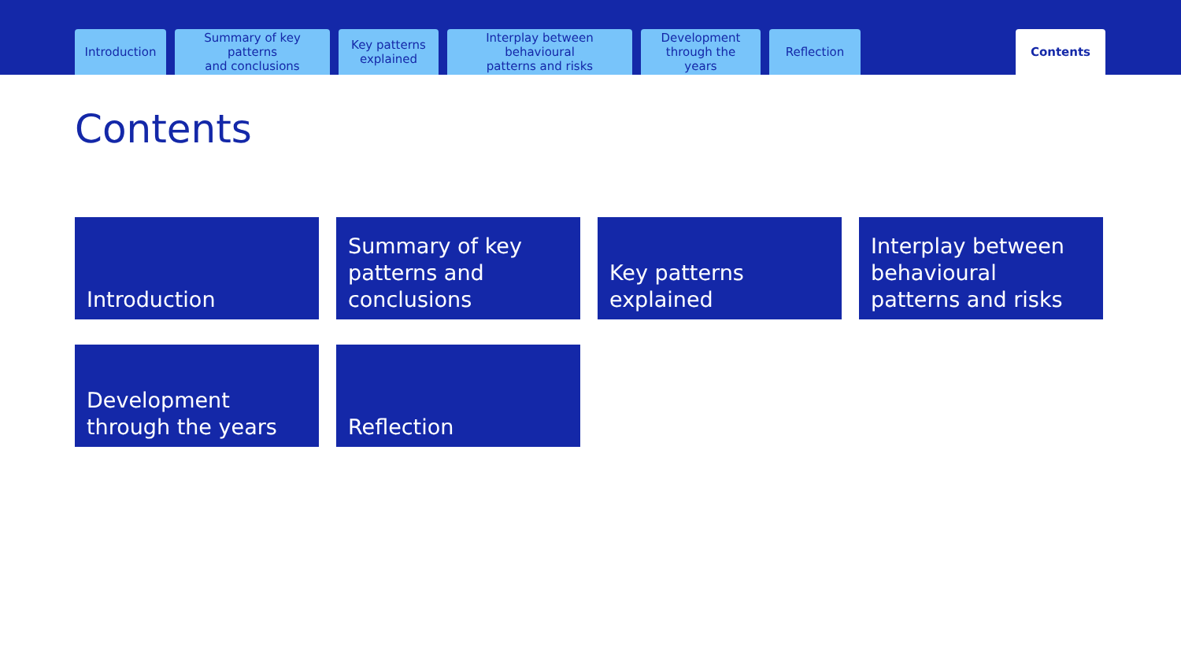Introduction
Summary of key patterns
and conclusions
Key patterns
explained
Interplay between behavioural
patterns and risks
Development
through the years
Reflection
Contents
Contents
Introduction
Summary of key patterns and conclusions
Key patterns explained
Interplay between behavioural patterns and risks
Development through the years
Reflection